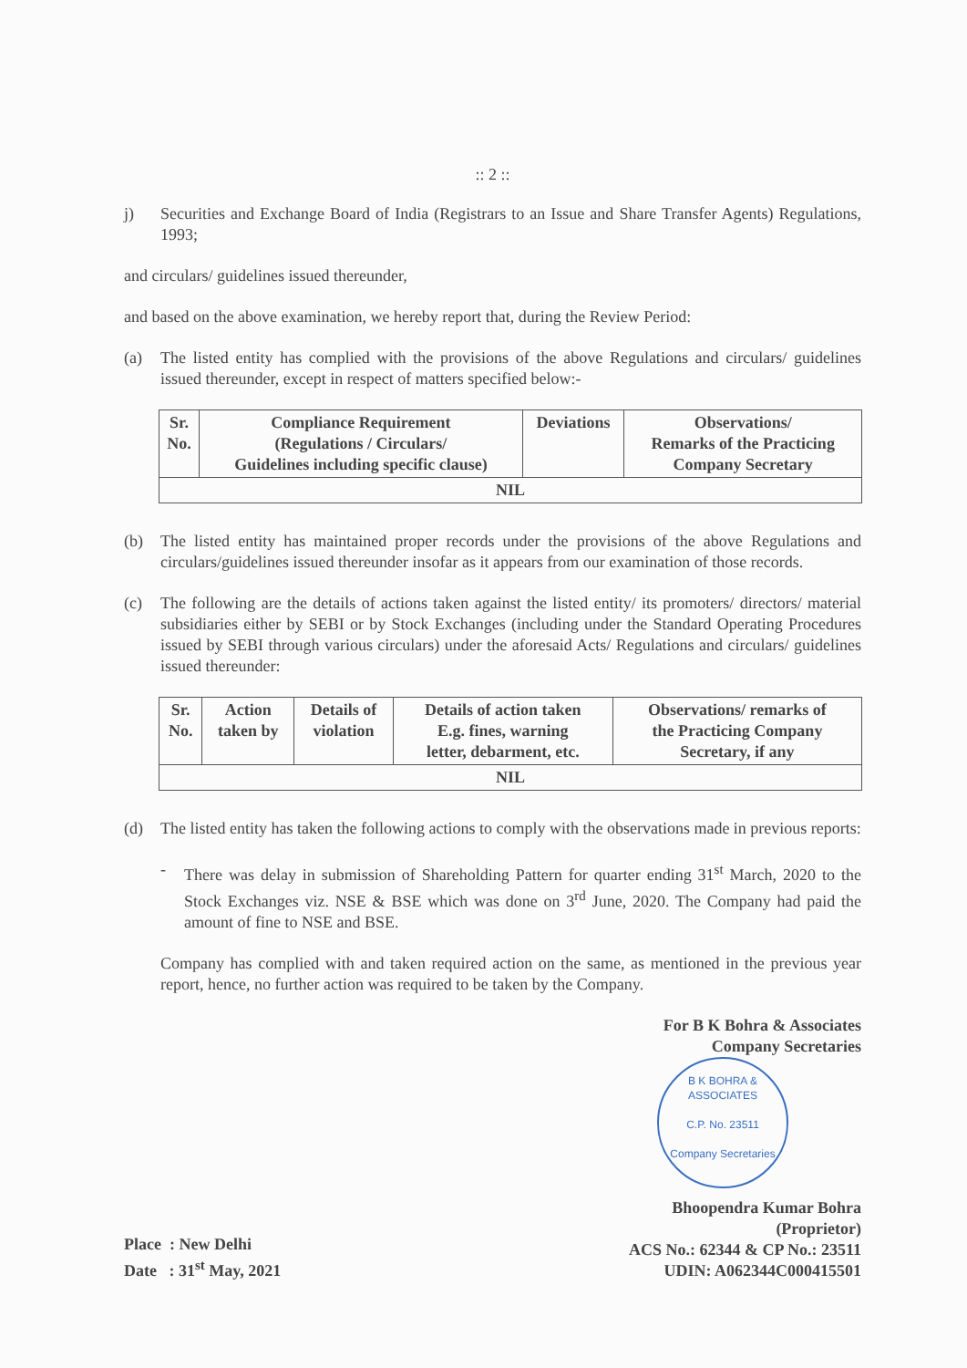:: 2 ::
j) Securities and Exchange Board of India (Registrars to an Issue and Share Transfer Agents) Regulations, 1993;
and circulars/ guidelines issued thereunder,
and based on the above examination, we hereby report that, during the Review Period:
(a) The listed entity has complied with the provisions of the above Regulations and circulars/ guidelines issued thereunder, except in respect of matters specified below:-
| Sr. No. | Compliance Requirement (Regulations / Circulars/ Guidelines including specific clause) | Deviations | Observations/ Remarks of the Practicing Company Secretary |
| --- | --- | --- | --- |
| NIL | | | |
(b) The listed entity has maintained proper records under the provisions of the above Regulations and circulars/guidelines issued thereunder insofar as it appears from our examination of those records.
(c) The following are the details of actions taken against the listed entity/ its promoters/ directors/ material subsidiaries either by SEBI or by Stock Exchanges (including under the Standard Operating Procedures issued by SEBI through various circulars) under the aforesaid Acts/ Regulations and circulars/ guidelines issued thereunder:
| Sr. No. | Action taken by | Details of violation | Details of action taken E.g. fines, warning letter, debarment, etc. | Observations/ remarks of the Practicing Company Secretary, if any |
| --- | --- | --- | --- | --- |
| NIL | | | | |
(d) The listed entity has taken the following actions to comply with the observations made in previous reports:
- There was delay in submission of Shareholding Pattern for quarter ending 31<sup>st</sup> March, 2020 to the Stock Exchanges viz. NSE & BSE which was done on 3<sup>rd</sup> June, 2020. The Company had paid the amount of fine to NSE and BSE.
Company has complied with and taken required action on the same, as mentioned in the previous year report, hence, no further action was required to be taken by the Company.
For B K Bohra & Associates
Company Secretaries
B K BOHRA & ASSOCIATES
C.P. No. 23511
Company Secretaries
Place : New Delhi
Date : 31<sup>st</sup> May, 2021
Bhoopendra Kumar Bohra
(Proprietor)
ACS No.: 62344 & CP No.: 23511
UDIN: A062344C000415501